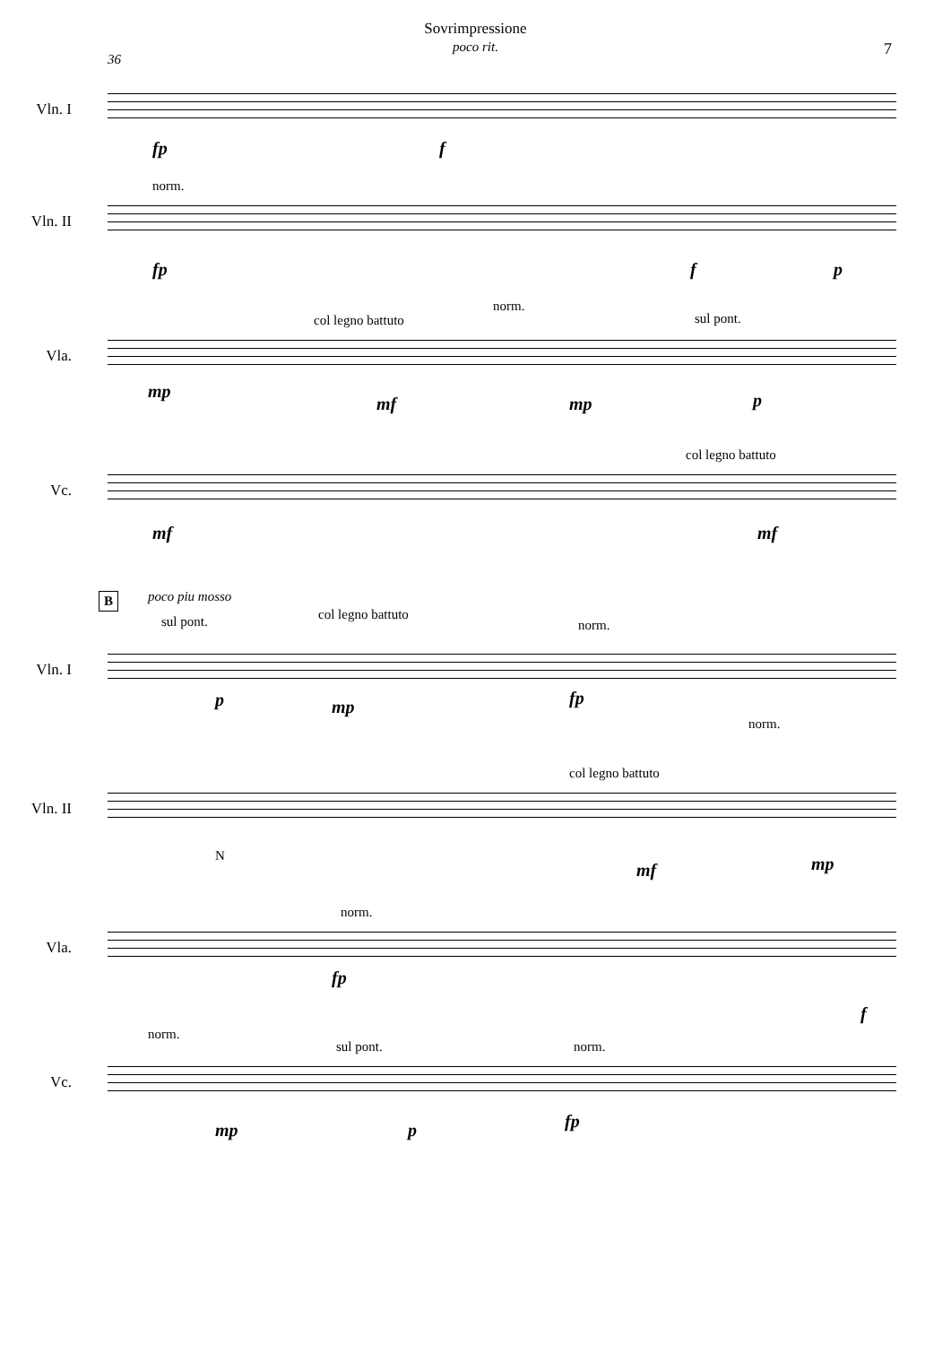Sovrimpressione
poco rit.
7
Vln. I
36
fp f
Vln. II
norm.
fp f p
Vla.
col legno battuto
norm.
sul pont.
mp
mf mp p
Vc.
col legno battuto
mf mf
Vln. I
B poco piu mosso
sul pont. col legno battuto
norm.
p mp fp
norm.
Vln. II
col legno battuto
N
mf mp
Vla.
norm.
fp
f
Vc.
norm.
sul pont. norm.
mp p fp